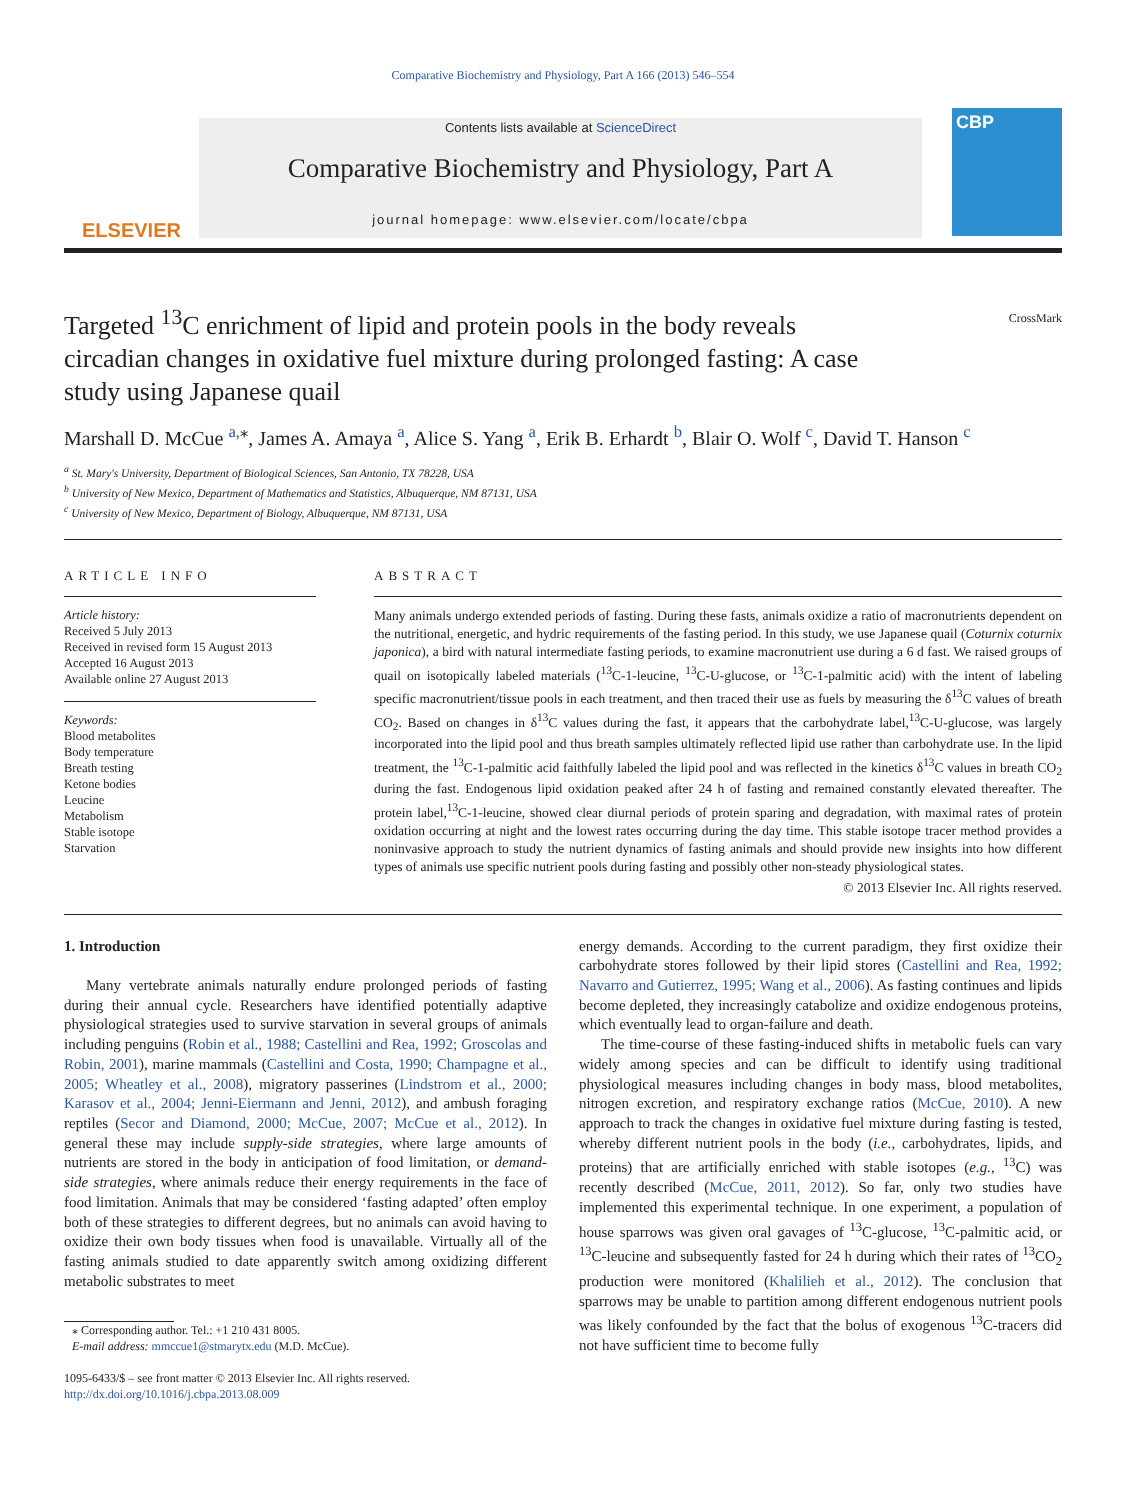Comparative Biochemistry and Physiology, Part A 166 (2013) 546–554
ELSEVIER
Contents lists available at ScienceDirect
Comparative Biochemistry and Physiology, Part A
journal homepage: www.elsevier.com/locate/cbpa
CBP
Targeted <sup>13</sup>C enrichment of lipid and protein pools in the body reveals circadian changes in oxidative fuel mixture during prolonged fasting: A case study using Japanese quail
CrossMark
Marshall D. McCue <sup>a,</sup><sup>⁎</sup>, James A. Amaya <sup>a</sup>, Alice S. Yang <sup>a</sup>, Erik B. Erhardt <sup>b</sup>, Blair O. Wolf <sup>c</sup>, David T. Hanson <sup>c</sup>
<sup>a</sup> St. Mary's University, Department of Biological Sciences, San Antonio, TX 78228, USA
<sup>b</sup> University of New Mexico, Department of Mathematics and Statistics, Albuquerque, NM 87131, USA
<sup>c</sup> University of New Mexico, Department of Biology, Albuquerque, NM 87131, USA
ARTICLE INFO
Article history:
Received 5 July 2013
Received in revised form 15 August 2013
Accepted 16 August 2013
Available online 27 August 2013
Keywords:
Blood metabolites
Body temperature
Breath testing
Ketone bodies
Leucine
Metabolism
Stable isotope
Starvation
ABSTRACT
Many animals undergo extended periods of fasting. During these fasts, animals oxidize a ratio of macronutrients dependent on the nutritional, energetic, and hydric requirements of the fasting period. In this study, we use Japanese quail (Coturnix coturnix japonica), a bird with natural intermediate fasting periods, to examine macronutrient use during a 6 d fast. We raised groups of quail on isotopically labeled materials (<sup>13</sup>C-1-leucine, <sup>13</sup>C-U-glucose, or <sup>13</sup>C-1-palmitic acid) with the intent of labeling specific macronutrient/tissue pools in each treatment, and then traced their use as fuels by measuring the δ<sup>13</sup>C values of breath CO<sub>2</sub>. Based on changes in δ<sup>13</sup>C values during the fast, it appears that the carbohydrate label,<sup>13</sup>C-U-glucose, was largely incorporated into the lipid pool and thus breath samples ultimately reflected lipid use rather than carbohydrate use. In the lipid treatment, the <sup>13</sup>C-1-palmitic acid faithfully labeled the lipid pool and was reflected in the kinetics δ<sup>13</sup>C values in breath CO<sub>2</sub> during the fast. Endogenous lipid oxidation peaked after 24 h of fasting and remained constantly elevated thereafter. The protein label,<sup>13</sup>C-1-leucine, showed clear diurnal periods of protein sparing and degradation, with maximal rates of protein oxidation occurring at night and the lowest rates occurring during the day time. This stable isotope tracer method provides a noninvasive approach to study the nutrient dynamics of fasting animals and should provide new insights into how different types of animals use specific nutrient pools during fasting and possibly other non-steady physiological states.
© 2013 Elsevier Inc. All rights reserved.
1. Introduction
Many vertebrate animals naturally endure prolonged periods of fasting during their annual cycle. Researchers have identified potentially adaptive physiological strategies used to survive starvation in several groups of animals including penguins (Robin et al., 1988; Castellini and Rea, 1992; Groscolas and Robin, 2001), marine mammals (Castellini and Costa, 1990; Champagne et al., 2005; Wheatley et al., 2008), migratory passerines (Lindstrom et al., 2000; Karasov et al., 2004; Jenni-Eiermann and Jenni, 2012), and ambush foraging reptiles (Secor and Diamond, 2000; McCue, 2007; McCue et al., 2012). In general these may include supply-side strategies, where large amounts of nutrients are stored in the body in anticipation of food limitation, or demand-side strategies, where animals reduce their energy requirements in the face of food limitation. Animals that may be considered ‘fasting adapted’ often employ both of these strategies to different degrees, but no animals can avoid having to oxidize their own body tissues when food is unavailable. Virtually all of the fasting animals studied to date apparently switch among oxidizing different metabolic substrates to meet
⁎ Corresponding author. Tel.: +1 210 431 8005.
E-mail address: mmccue1@stmarytx.edu (M.D. McCue).
1095-6433/$ – see front matter © 2013 Elsevier Inc. All rights reserved.
http://dx.doi.org/10.1016/j.cbpa.2013.08.009
energy demands. According to the current paradigm, they first oxidize their carbohydrate stores followed by their lipid stores (Castellini and Rea, 1992; Navarro and Gutierrez, 1995; Wang et al., 2006). As fasting continues and lipids become depleted, they increasingly catabolize and oxidize endogenous proteins, which eventually lead to organ-failure and death.
The time-course of these fasting-induced shifts in metabolic fuels can vary widely among species and can be difficult to identify using traditional physiological measures including changes in body mass, blood metabolites, nitrogen excretion, and respiratory exchange ratios (McCue, 2010). A new approach to track the changes in oxidative fuel mixture during fasting is tested, whereby different nutrient pools in the body (i.e., carbohydrates, lipids, and proteins) that are artificially enriched with stable isotopes (e.g., <sup>13</sup>C) was recently described (McCue, 2011, 2012). So far, only two studies have implemented this experimental technique. In one experiment, a population of house sparrows was given oral gavages of <sup>13</sup>C-glucose, <sup>13</sup>C-palmitic acid, or <sup>13</sup>C-leucine and subsequently fasted for 24 h during which their rates of <sup>13</sup>CO<sub>2</sub> production were monitored (Khalilieh et al., 2012). The conclusion that sparrows may be unable to partition among different endogenous nutrient pools was likely confounded by the fact that the bolus of exogenous <sup>13</sup>C-tracers did not have sufficient time to become fully